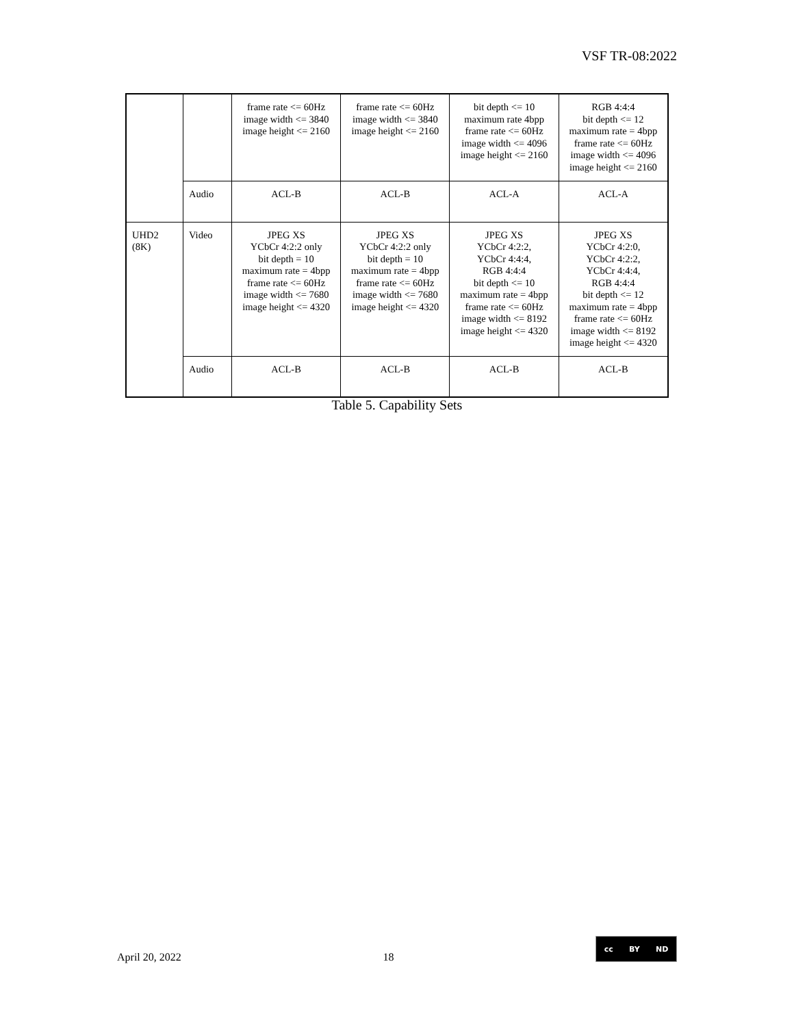VSF TR-08:2022
| | | frame rate <= 60Hz image width <= 3840 image height <= 2160 | frame rate <= 60Hz image width <= 3840 image height <= 2160 | bit depth <= 10 maximum rate 4bpp frame rate <= 60Hz image width <= 4096 image height <= 2160 | RGB 4:4:4 bit depth <= 12 maximum rate = 4bpp frame rate <= 60Hz image width <= 4096 image height <= 2160 |
| | Audio | ACL-B | ACL-B | ACL-A | ACL-A |
| UHD2 (8K) | Video | JPEG XS YCbCr 4:2:2 only bit depth = 10 maximum rate = 4bpp frame rate <= 60Hz image width <= 7680 image height <= 4320 | JPEG XS YCbCr 4:2:2 only bit depth = 10 maximum rate = 4bpp frame rate <= 60Hz image width <= 7680 image height <= 4320 | JPEG XS YCbCr 4:2:2, YCbCr 4:4:4, RGB 4:4:4 bit depth <= 10 maximum rate = 4bpp frame rate <= 60Hz image width <= 8192 image height <= 4320 | JPEG XS YCbCr 4:2:0, YCbCr 4:2:2, YCbCr 4:4:4, RGB 4:4:4 bit depth <= 12 maximum rate = 4bpp frame rate <= 60Hz image width <= 8192 image height <= 4320 |
| | Audio | ACL-B | ACL-B | ACL-B | ACL-B |
Table 5. Capability Sets
April 20, 2022 18
cc BY ND